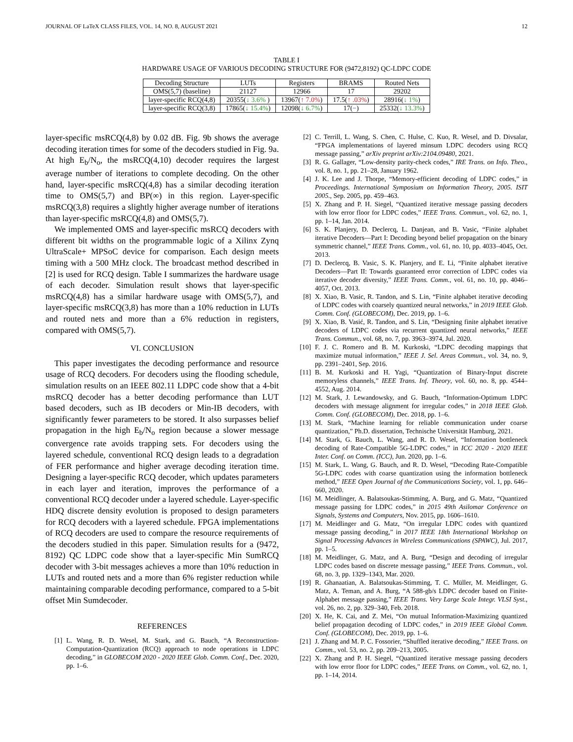JOURNAL OF LaTeX CLASS FILES, VOL. 14, NO. 8, AUGUST 2021 12
TABLE I
HARDWARE USAGE OF VARIOUS DECODING STRUCTURE FOR (9472,8192) QC-LDPC CODE
| Decoding Structure | LUTs | Registers | BRAMS | Routed Nets |
| --- | --- | --- | --- | --- |
| OMS(5,7) (baseline) | 21127 | 12966 | 17 | 29202 |
| layer-specific RCQ(4,8) | 20355( ↓ 3.6% ) | 13967( ↑ 7.0% ) | 17.5( ↑ .03% ) | 28916( ↓ 1% ) |
| layer-specific RCQ(3,8) | 17865( ↓ 15.4% ) | 12098( ↓ 6.7% ) | 17( − ) | 25332( ↓ 13.3% ) |
layer-specific msRCQ(4,8) by 0.02 dB. Fig. 9b shows the average decoding iteration times for some of the decoders studied in Fig. 9a. At high E<sub>b</sub>/N<sub>o</sub>, the msRCQ(4,10) decoder requires the largest average number of iterations to complete decoding. On the other hand, layer-specific msRCQ(4,8) has a similar decoding iteration time to OMS(5,7) and BP(∞) in this region. Layer-specific msRCQ(3,8) requires a slightly higher average number of iterations than layer-specific msRCQ(4,8) and OMS(5,7).
We implemented OMS and layer-specific msRCQ decoders with different bit widths on the programmable logic of a Xilinx Zynq UltraScale+ MPSoC device for comparison. Each design meets timing with a 500 MHz clock. The broadcast method described in [2] is used for RCQ design. Table I summarizes the hardware usage of each decoder. Simulation result shows that layer-specific msRCQ(4,8) has a similar hardware usage with OMS(5,7), and layer-specific msRCQ(3,8) has more than a 10% reduction in LUTs and routed nets and more than a 6% reduction in registers, compared with OMS(5,7).
VI. CONCLUSION
This paper investigates the decoding performance and resource usage of RCQ decoders. For decoders using the flooding schedule, simulation results on an IEEE 802.11 LDPC code show that a 4-bit msRCQ decoder has a better decoding performance than LUT based decoders, such as IB decoders or Min-IB decoders, with significantly fewer parameters to be stored. It also surpasses belief propagation in the high E<sub>b</sub>/N<sub>o</sub> region because a slower message convergence rate avoids trapping sets. For decoders using the layered schedule, conventional RCQ design leads to a degradation of FER performance and higher average decoding iteration time. Designing a layer-specific RCQ decoder, which updates parameters in each layer and iteration, improves the performance of a conventional RCQ decoder under a layered schedule. Layer-specific HDQ discrete density evolution is proposed to design parameters for RCQ decoders with a layered schedule. FPGA implementations of RCQ decoders are used to compare the resource requirements of the decoders studied in this paper. Simulation results for a (9472, 8192) QC LDPC code show that a layer-specific Min SumRCQ decoder with 3-bit messages achieves a more than 10% reduction in LUTs and routed nets and a more than 6% register reduction while maintaining comparable decoding performance, compared to a 5-bit offset Min Sumdecoder.
REFERENCES
[1] L. Wang, R. D. Wesel, M. Stark, and G. Bauch, “A Reconstruction-Computation-Quantization (RCQ) approach to node operations in LDPC decoding,” in GLOBECOM 2020 - 2020 IEEE Glob. Comm. Conf., Dec. 2020, pp. 1–6.
[2] C. Terrill, L. Wang, S. Chen, C. Hulse, C. Kuo, R. Wesel, and D. Divsalar, “FPGA implementations of layered minsum LDPC decoders using RCQ message passing,” arXiv preprint arXiv:2104.09480, 2021.
[3] R. G. Gallager, “Low-density parity-check codes,” IRE Trans. on Info. Theo., vol. 8, no. 1, pp. 21–28, January 1962.
[4] J. K. Lee and J. Thorpe, “Memory-efficient decoding of LDPC codes,” in Proceedings. International Symposium on Information Theory, 2005. ISIT 2005., Sep. 2005, pp. 459–463.
[5] X. Zhang and P. H. Siegel, “Quantized iterative message passing decoders with low error floor for LDPC codes,” IEEE Trans. Commun., vol. 62, no. 1, pp. 1–14, Jan. 2014.
[6] S. K. Planjery, D. Declercq, L. Danjean, and B. Vasic, “Finite alphabet iterative Decoders—Part I: Decoding beyond belief propagation on the binary symmetric channel,” IEEE Trans. Comm., vol. 61, no. 10, pp. 4033–4045, Oct. 2013.
[7] D. Declercq, B. Vasic, S. K. Planjery, and E. Li, “Finite alphabet iterative Decoders—Part II: Towards guaranteed error correction of LDPC codes via iterative decoder diversity,” IEEE Trans. Comm., vol. 61, no. 10, pp. 4046–4057, Oct. 2013.
[8] X. Xiao, B. Vasic, R. Tandon, and S. Lin, “Finite alphabet iterative decoding of LDPC codes with coarsely quantized neural networks,” in 2019 IEEE Glob. Comm. Conf. (GLOBECOM), Dec. 2019, pp. 1–6.
[9] X. Xiao, B. Vasić, R. Tandon, and S. Lin, “Designing finite alphabet iterative decoders of LDPC codes via recurrent quantized neural networks,” IEEE Trans. Commun., vol. 68, no. 7, pp. 3963–3974, Jul. 2020.
[10] F. J. C. Romero and B. M. Kurkoski, “LDPC decoding mappings that maximize mutual information,” IEEE J. Sel. Areas Commun., vol. 34, no. 9, pp. 2391–2401, Sep. 2016.
[11] B. M. Kurkoski and H. Yagi, “Quantization of Binary-Input discrete memoryless channels,” IEEE Trans. Inf. Theory, vol. 60, no. 8, pp. 4544–4552, Aug. 2014.
[12] M. Stark, J. Lewandowsky, and G. Bauch, “Information-Optimum LDPC decoders with message alignment for irregular codes,” in 2018 IEEE Glob. Comm. Conf. (GLOBECOM), Dec. 2018, pp. 1–6.
[13] M. Stark, “Machine learning for reliable communication under coarse quantization,” Ph.D. dissertation, Technische Universität Hamburg, 2021.
[14] M. Stark, G. Bauch, L. Wang, and R. D. Wesel, “Information bottleneck decoding of Rate-Compatible 5G-LDPC codes,” in ICC 2020 - 2020 IEEE Inter. Conf. on Comm. (ICC), Jun. 2020, pp. 1–6.
[15] M. Stark, L. Wang, G. Bauch, and R. D. Wesel, “Decoding Rate-Compatible 5G-LDPC codes with coarse quantization using the information bottleneck method,” IEEE Open Journal of the Communications Society, vol. 1, pp. 646–660, 2020.
[16] M. Meidlinger, A. Balatsoukas-Stimming, A. Burg, and G. Matz, “Quantized message passing for LDPC codes,” in 2015 49th Asilomar Conference on Signals, Systems and Computers, Nov. 2015, pp. 1606–1610.
[17] M. Meidlinger and G. Matz, “On irregular LDPC codes with quantized message passing decoding,” in 2017 IEEE 18th International Workshop on Signal Processing Advances in Wireless Communications (SPAWC), Jul. 2017, pp. 1–5.
[18] M. Meidlinger, G. Matz, and A. Burg, “Design and decoding of irregular LDPC codes based on discrete message passing,” IEEE Trans. Commun., vol. 68, no. 3, pp. 1329–1343, Mar. 2020.
[19] R. Ghanaatian, A. Balatsoukas-Stimming, T. C. Müller, M. Meidlinger, G. Matz, A. Teman, and A. Burg, “A 588-gb/s LDPC decoder based on Finite-Alphabet message passing,” IEEE Trans. Very Large Scale Integr. VLSI Syst., vol. 26, no. 2, pp. 329–340, Feb. 2018.
[20] X. He, K. Cai, and Z. Mei, “On mutual Information-Maximizing quantized belief propagation decoding of LDPC codes,” in 2019 IEEE Global Comm. Conf. (GLOBECOM), Dec. 2019, pp. 1–6.
[21] J. Zhang and M. P. C. Fossorier, “Shuffled iterative decoding,” IEEE Trans. on Comm., vol. 53, no. 2, pp. 209–213, 2005.
[22] X. Zhang and P. H. Siegel, “Quantized iterative message passing decoders with low error floor for LDPC codes,” IEEE Trans. on Comm., vol. 62, no. 1, pp. 1–14, 2014.